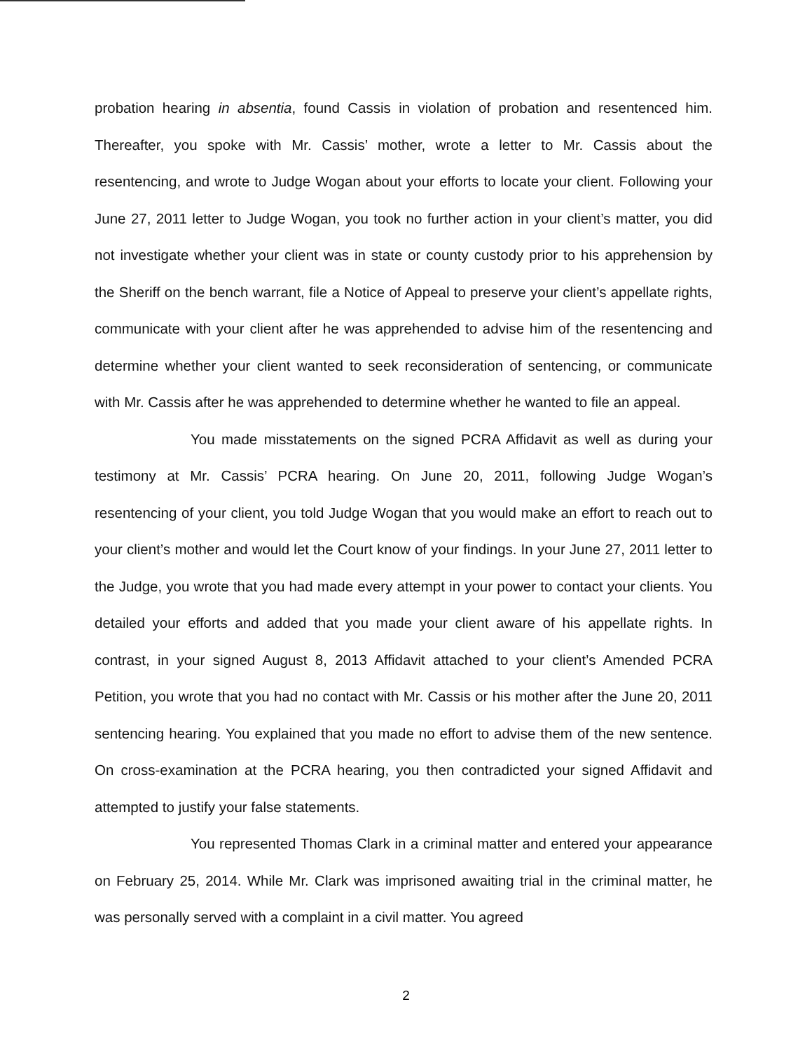probation hearing in absentia, found Cassis in violation of probation and resentenced him. Thereafter, you spoke with Mr. Cassis’ mother, wrote a letter to Mr. Cassis about the resentencing, and wrote to Judge Wogan about your efforts to locate your client. Following your June 27, 2011 letter to Judge Wogan, you took no further action in your client’s matter, you did not investigate whether your client was in state or county custody prior to his apprehension by the Sheriff on the bench warrant, file a Notice of Appeal to preserve your client’s appellate rights, communicate with your client after he was apprehended to advise him of the resentencing and determine whether your client wanted to seek reconsideration of sentencing, or communicate with Mr. Cassis after he was apprehended to determine whether he wanted to file an appeal.
You made misstatements on the signed PCRA Affidavit as well as during your testimony at Mr. Cassis’ PCRA hearing. On June 20, 2011, following Judge Wogan’s resentencing of your client, you told Judge Wogan that you would make an effort to reach out to your client’s mother and would let the Court know of your findings. In your June 27, 2011 letter to the Judge, you wrote that you had made every attempt in your power to contact your clients. You detailed your efforts and added that you made your client aware of his appellate rights. In contrast, in your signed August 8, 2013 Affidavit attached to your client’s Amended PCRA Petition, you wrote that you had no contact with Mr. Cassis or his mother after the June 20, 2011 sentencing hearing. You explained that you made no effort to advise them of the new sentence. On cross-examination at the PCRA hearing, you then contradicted your signed Affidavit and attempted to justify your false statements.
You represented Thomas Clark in a criminal matter and entered your appearance on February 25, 2014. While Mr. Clark was imprisoned awaiting trial in the criminal matter, he was personally served with a complaint in a civil matter. You agreed
2